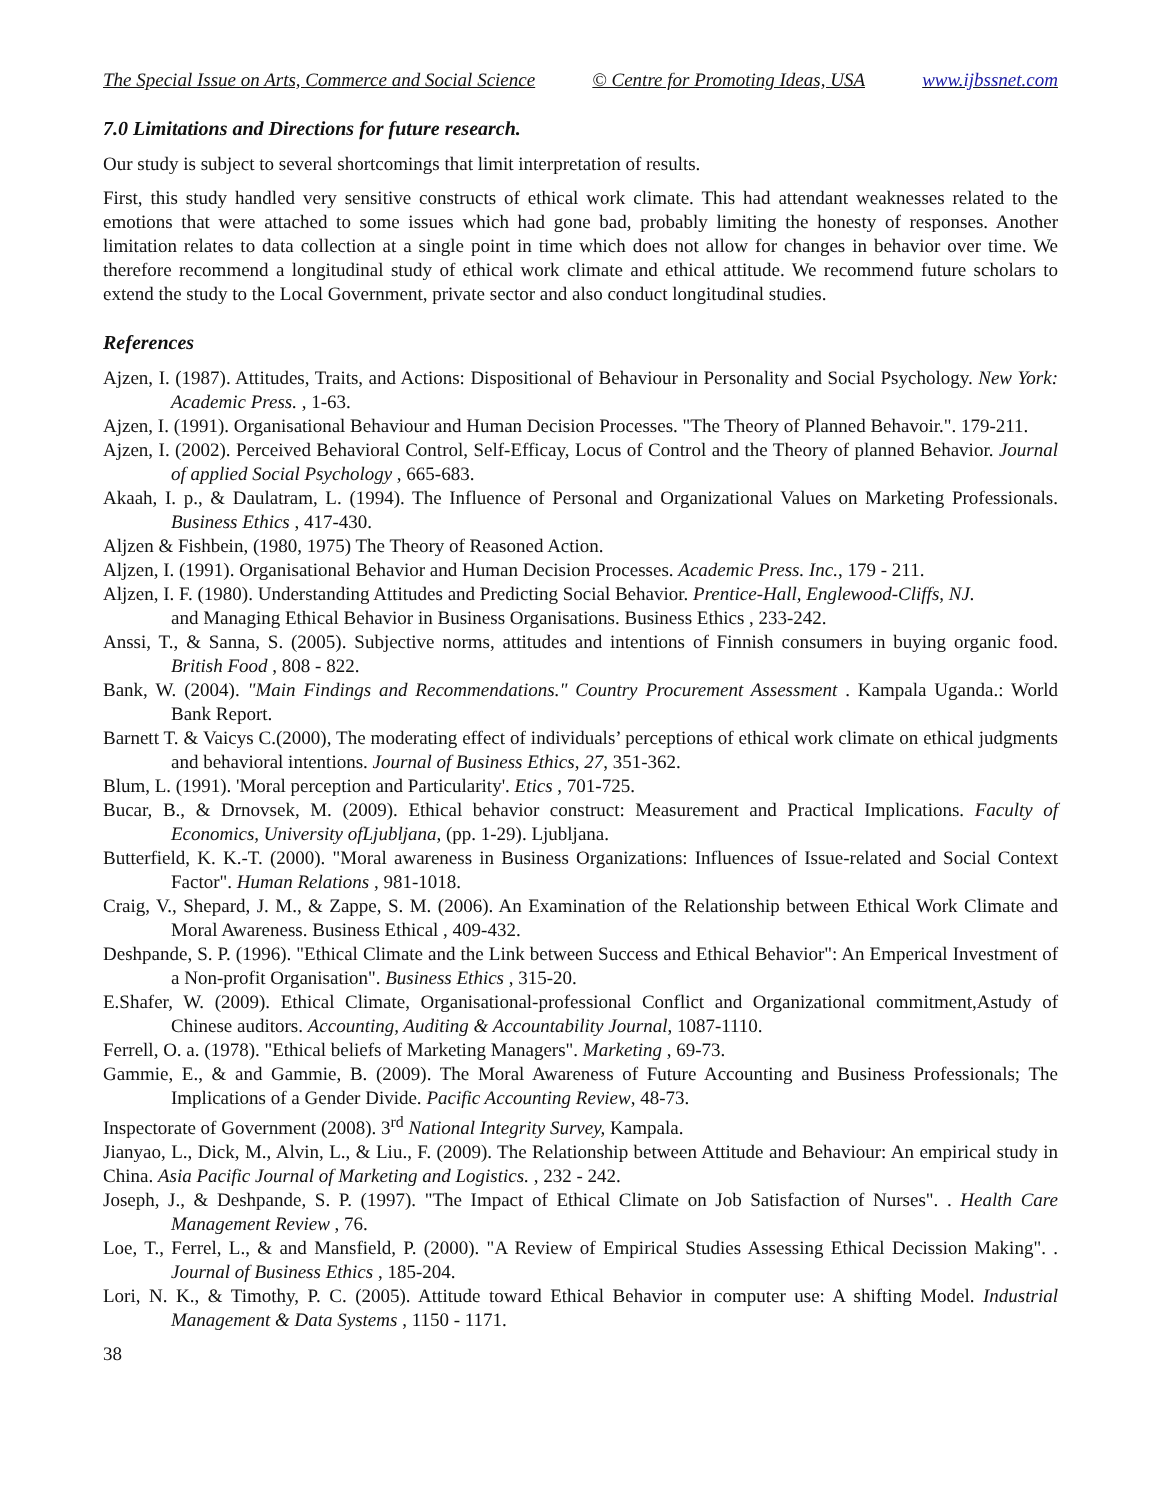The Special Issue on Arts, Commerce and Social Science © Centre for Promoting Ideas, USA www.ijbssnet.com
7.0 Limitations and Directions for future research.
Our study is subject to several shortcomings that limit interpretation of results.
First, this study handled very sensitive constructs of ethical work climate. This had attendant weaknesses related to the emotions that were attached to some issues which had gone bad, probably limiting the honesty of responses. Another limitation relates to data collection at a single point in time which does not allow for changes in behavior over time. We therefore recommend a longitudinal study of ethical work climate and ethical attitude. We recommend future scholars to extend the study to the Local Government, private sector and also conduct longitudinal studies.
References
Ajzen, I. (1987). Attitudes, Traits, and Actions: Dispositional of Behaviour in Personality and Social Psychology. New York: Academic Press. , 1-63.
Ajzen, I. (1991). Organisational Behaviour and Human Decision Processes. "The Theory of Planned Behavoir.". 179-211.
Ajzen, I. (2002). Perceived Behavioral Control, Self-Efficay, Locus of Control and the Theory of planned Behavior. Journal of applied Social Psychology , 665-683.
Akaah, I. p., & Daulatram, L. (1994). The Influence of Personal and Organizational Values on Marketing Professionals. Business Ethics , 417-430.
Aljzen & Fishbein, (1980, 1975) The Theory of Reasoned Action.
Aljzen, I. (1991). Organisational Behavior and Human Decision Processes. Academic Press. Inc., 179 - 211.
Aljzen, I. F. (1980). Understanding Attitudes and Predicting Social Behavior. Prentice-Hall, Englewood-Cliffs, NJ.
and Managing Ethical Behavior in Business Organisations. Business Ethics , 233-242.
Anssi, T., & Sanna, S. (2005). Subjective norms, attitudes and intentions of Finnish consumers in buying organic food. British Food , 808 - 822.
Bank, W. (2004). "Main Findings and Recommendations." Country Procurement Assessment . Kampala Uganda.: World Bank Report.
Barnett T. & Vaicys C.(2000), The moderating effect of individuals’ perceptions of ethical work climate on ethical judgments and behavioral intentions. Journal of Business Ethics, 27, 351-362.
Blum, L. (1991). 'Moral perception and Particularity'. Etics , 701-725.
Bucar, B., & Drnovsek, M. (2009). Ethical behavior construct: Measurement and Practical Implications. Faculty of Economics, University ofLjubljana, (pp. 1-29). Ljubljana.
Butterfield, K. K.-T. (2000). "Moral awareness in Business Organizations: Influences of Issue-related and Social Context Factor". Human Relations , 981-1018.
Craig, V., Shepard, J. M., & Zappe, S. M. (2006). An Examination of the Relationship between Ethical Work Climate and Moral Awareness. Business Ethical , 409-432.
Deshpande, S. P. (1996). "Ethical Climate and the Link between Success and Ethical Behavior": An Emperical Investment of a Non-profit Organisation". Business Ethics , 315-20.
E.Shafer, W. (2009). Ethical Climate, Organisational-professional Conflict and Organizational commitment,Astudy of Chinese auditors. Accounting, Auditing & Accountability Journal, 1087-1110.
Ferrell, O. a. (1978). "Ethical beliefs of Marketing Managers". Marketing , 69-73.
Gammie, E., & and Gammie, B. (2009). The Moral Awareness of Future Accounting and Business Professionals; The Implications of a Gender Divide. Pacific Accounting Review, 48-73.
Inspectorate of Government (2008). 3<sup>rd</sup> National Integrity Survey, Kampala.
Jianyao, L., Dick, M., Alvin, L., & Liu., F. (2009). The Relationship between Attitude and Behaviour: An empirical study in China. Asia Pacific Journal of Marketing and Logistics. , 232 - 242.
Joseph, J., & Deshpande, S. P. (1997). "The Impact of Ethical Climate on Job Satisfaction of Nurses". . Health Care Management Review , 76.
Loe, T., Ferrel, L., & and Mansfield, P. (2000). "A Review of Empirical Studies Assessing Ethical Decission Making". . Journal of Business Ethics , 185-204.
Lori, N. K., & Timothy, P. C. (2005). Attitude toward Ethical Behavior in computer use: A shifting Model. Industrial Management & Data Systems , 1150 - 1171.
38